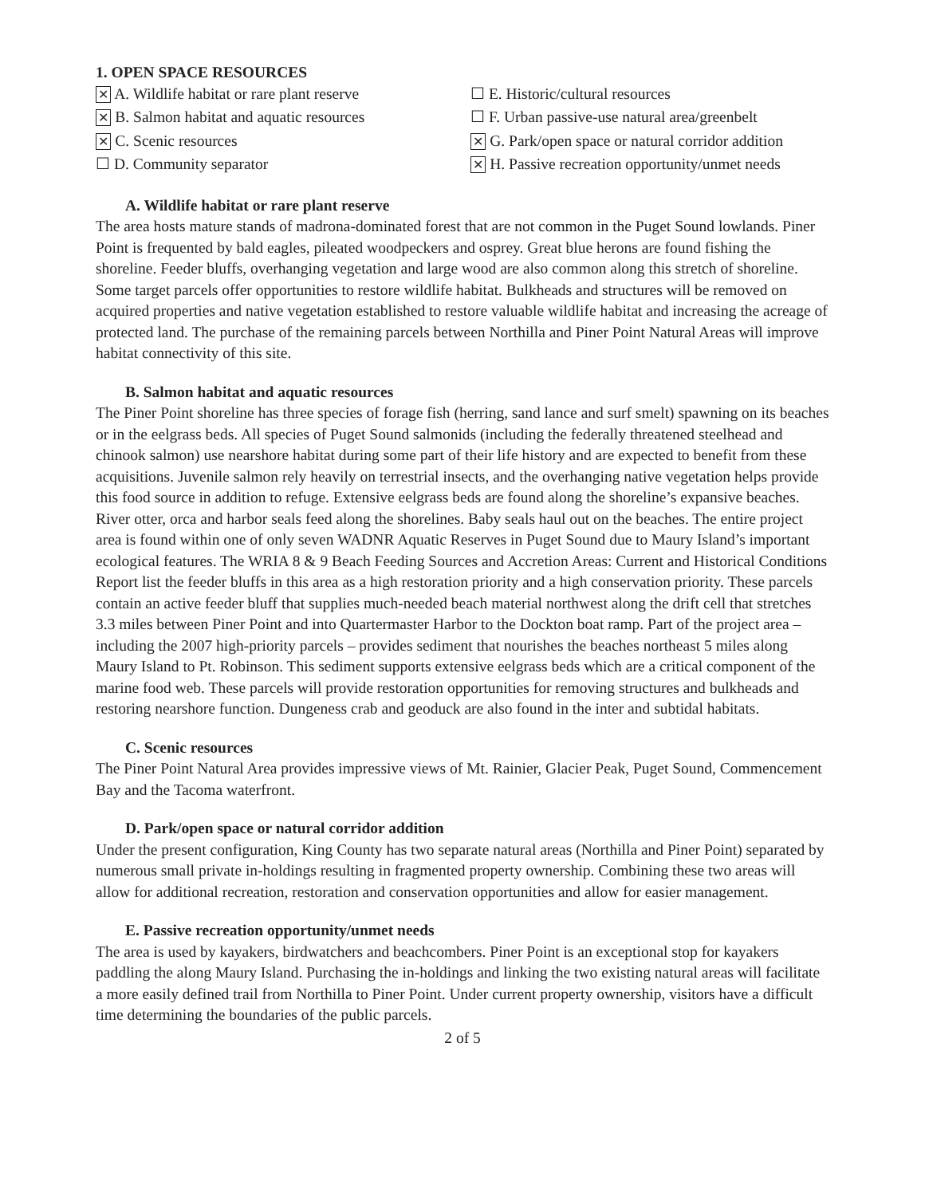1. OPEN SPACE RESOURCES
✕ A. Wildlife habitat or rare plant reserve
✕ B. Salmon habitat and aquatic resources
✕ C. Scenic resources
☐ D. Community separator
☐ E. Historic/cultural resources
☐ F. Urban passive-use natural area/greenbelt
✕ G. Park/open space or natural corridor addition
✕ H. Passive recreation opportunity/unmet needs
A. Wildlife habitat or rare plant reserve
The area hosts mature stands of madrona-dominated forest that are not common in the Puget Sound lowlands. Piner Point is frequented by bald eagles, pileated woodpeckers and osprey. Great blue herons are found fishing the shoreline. Feeder bluffs, overhanging vegetation and large wood are also common along this stretch of shoreline. Some target parcels offer opportunities to restore wildlife habitat. Bulkheads and structures will be removed on acquired properties and native vegetation established to restore valuable wildlife habitat and increasing the acreage of protected land. The purchase of the remaining parcels between Northilla and Piner Point Natural Areas will improve habitat connectivity of this site.
B. Salmon habitat and aquatic resources
The Piner Point shoreline has three species of forage fish (herring, sand lance and surf smelt) spawning on its beaches or in the eelgrass beds. All species of Puget Sound salmonids (including the federally threatened steelhead and chinook salmon) use nearshore habitat during some part of their life history and are expected to benefit from these acquisitions. Juvenile salmon rely heavily on terrestrial insects, and the overhanging native vegetation helps provide this food source in addition to refuge. Extensive eelgrass beds are found along the shoreline’s expansive beaches. River otter, orca and harbor seals feed along the shorelines. Baby seals haul out on the beaches. The entire project area is found within one of only seven WADNR Aquatic Reserves in Puget Sound due to Maury Island’s important ecological features. The WRIA 8 & 9 Beach Feeding Sources and Accretion Areas: Current and Historical Conditions Report list the feeder bluffs in this area as a high restoration priority and a high conservation priority. These parcels contain an active feeder bluff that supplies much-needed beach material northwest along the drift cell that stretches 3.3 miles between Piner Point and into Quartermaster Harbor to the Dockton boat ramp. Part of the project area – including the 2007 high-priority parcels – provides sediment that nourishes the beaches northeast 5 miles along Maury Island to Pt. Robinson. This sediment supports extensive eelgrass beds which are a critical component of the marine food web. These parcels will provide restoration opportunities for removing structures and bulkheads and restoring nearshore function. Dungeness crab and geoduck are also found in the inter and subtidal habitats.
C. Scenic resources
The Piner Point Natural Area provides impressive views of Mt. Rainier, Glacier Peak, Puget Sound, Commencement Bay and the Tacoma waterfront.
D. Park/open space or natural corridor addition
Under the present configuration, King County has two separate natural areas (Northilla and Piner Point) separated by numerous small private in-holdings resulting in fragmented property ownership. Combining these two areas will allow for additional recreation, restoration and conservation opportunities and allow for easier management.
E. Passive recreation opportunity/unmet needs
The area is used by kayakers, birdwatchers and beachcombers. Piner Point is an exceptional stop for kayakers paddling the along Maury Island. Purchasing the in-holdings and linking the two existing natural areas will facilitate a more easily defined trail from Northilla to Piner Point. Under current property ownership, visitors have a difficult time determining the boundaries of the public parcels.
2 of 5